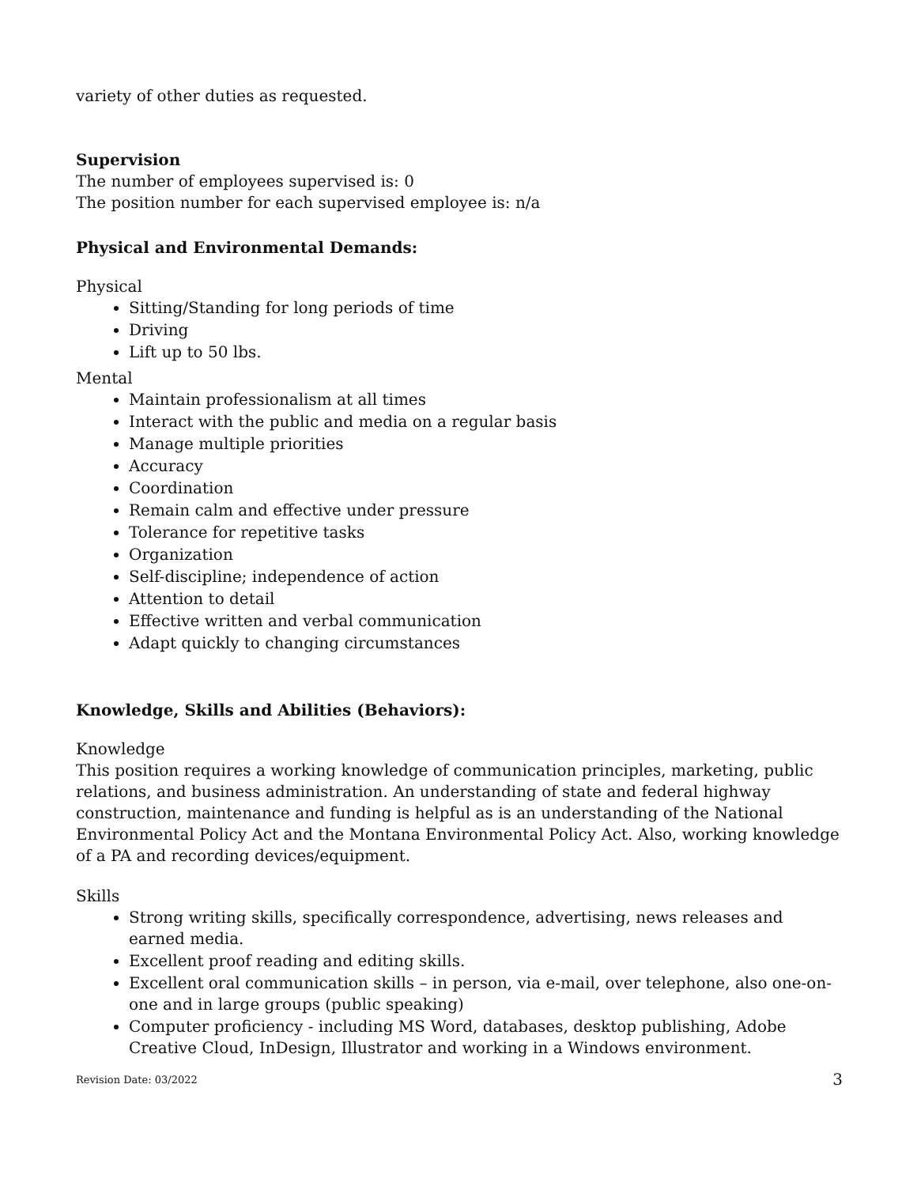variety of other duties as requested.
Supervision
The number of employees supervised is: 0
The position number for each supervised employee is: n/a
Physical and Environmental Demands:
Physical
Sitting/Standing for long periods of time
Driving
Lift up to 50 lbs.
Mental
Maintain professionalism at all times
Interact with the public and media on a regular basis
Manage multiple priorities
Accuracy
Coordination
Remain calm and effective under pressure
Tolerance for repetitive tasks
Organization
Self-discipline; independence of action
Attention to detail
Effective written and verbal communication
Adapt quickly to changing circumstances
Knowledge, Skills and Abilities (Behaviors):
Knowledge
This position requires a working knowledge of communication principles, marketing, public relations, and business administration. An understanding of state and federal highway construction, maintenance and funding is helpful as is an understanding of the National Environmental Policy Act and the Montana Environmental Policy Act. Also, working knowledge of a PA and recording devices/equipment.
Skills
Strong writing skills, specifically correspondence, advertising, news releases and earned media.
Excellent proof reading and editing skills.
Excellent oral communication skills – in person, via e-mail, over telephone, also one-on-one and in large groups (public speaking)
Computer proficiency - including MS Word, databases, desktop publishing, Adobe Creative Cloud, InDesign, Illustrator and working in a Windows environment.
Revision Date: 03/2022 3